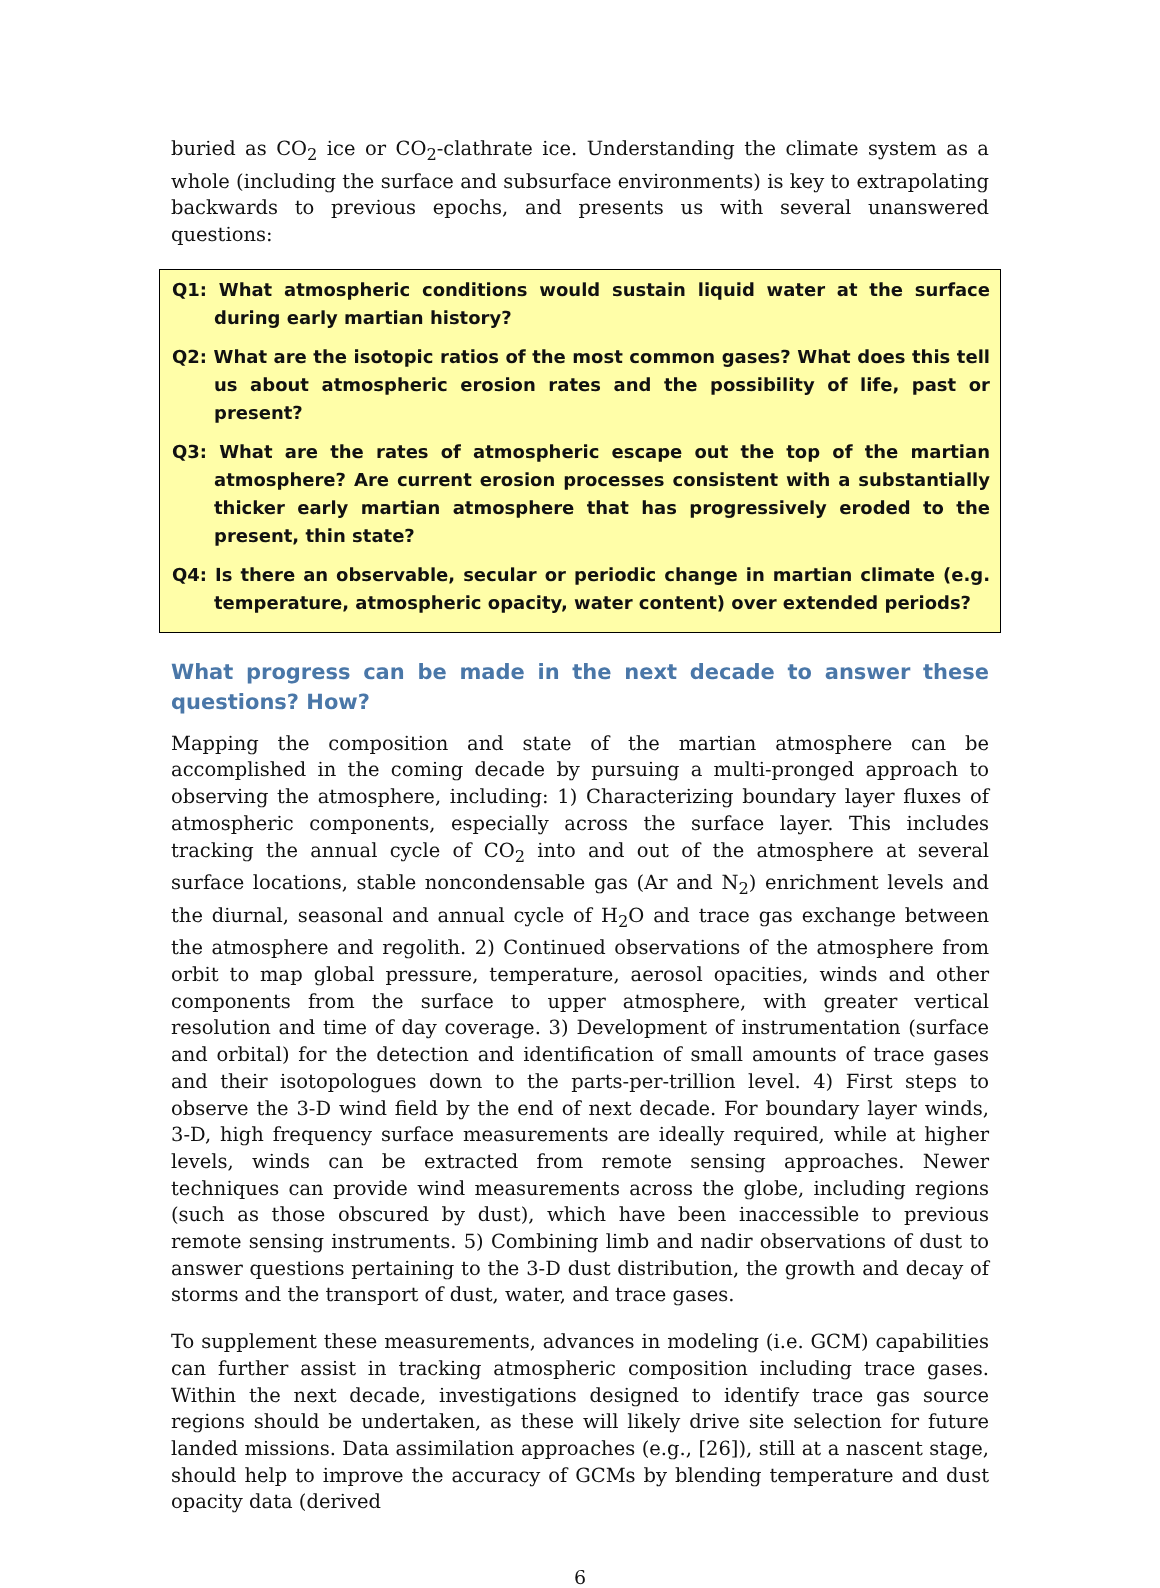buried as CO<sub>2</sub> ice or CO<sub>2</sub>-clathrate ice. Understanding the climate system as a whole (including the surface and subsurface environments) is key to extrapolating backwards to previous epochs, and presents us with several unanswered questions:
Q1: What atmospheric conditions would sustain liquid water at the surface during early martian history?
Q2: What are the isotopic ratios of the most common gases? What does this tell us about atmospheric erosion rates and the possibility of life, past or present?
Q3: What are the rates of atmospheric escape out the top of the martian atmosphere? Are current erosion processes consistent with a substantially thicker early martian atmosphere that has progressively eroded to the present, thin state?
Q4: Is there an observable, secular or periodic change in martian climate (e.g. temperature, atmospheric opacity, water content) over extended periods?
What progress can be made in the next decade to answer these questions? How?
Mapping the composition and state of the martian atmosphere can be accomplished in the coming decade by pursuing a multi-pronged approach to observing the atmosphere, including: 1) Characterizing boundary layer fluxes of atmospheric components, especially across the surface layer. This includes tracking the annual cycle of CO<sub>2</sub> into and out of the atmosphere at several surface locations, stable noncondensable gas (Ar and N<sub>2</sub>) enrichment levels and the diurnal, seasonal and annual cycle of H<sub>2</sub>O and trace gas exchange between the atmosphere and regolith. 2) Continued observations of the atmosphere from orbit to map global pressure, temperature, aerosol opacities, winds and other components from the surface to upper atmosphere, with greater vertical resolution and time of day coverage. 3) Development of instrumentation (surface and orbital) for the detection and identification of small amounts of trace gases and their isotopologues down to the parts-per-trillion level. 4) First steps to observe the 3-D wind field by the end of next decade. For boundary layer winds, 3-D, high frequency surface measurements are ideally required, while at higher levels, winds can be extracted from remote sensing approaches. Newer techniques can provide wind measurements across the globe, including regions (such as those obscured by dust), which have been inaccessible to previous remote sensing instruments. 5) Combining limb and nadir observations of dust to answer questions pertaining to the 3-D dust distribution, the growth and decay of storms and the transport of dust, water, and trace gases.
To supplement these measurements, advances in modeling (i.e. GCM) capabilities can further assist in tracking atmospheric composition including trace gases. Within the next decade, investigations designed to identify trace gas source regions should be undertaken, as these will likely drive site selection for future landed missions. Data assimilation approaches (e.g., [26]), still at a nascent stage, should help to improve the accuracy of GCMs by blending temperature and dust opacity data (derived
6